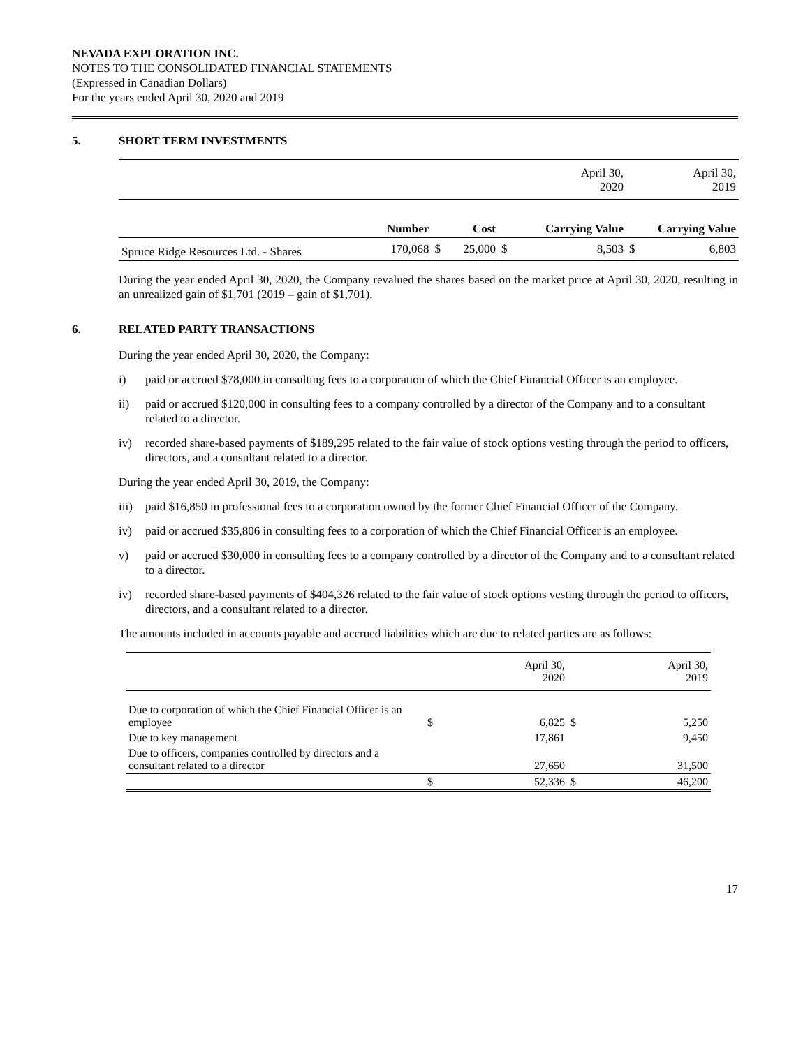NEVADA EXPLORATION INC.
NOTES TO THE CONSOLIDATED FINANCIAL STATEMENTS
(Expressed in Canadian Dollars)
For the years ended April 30, 2020 and 2019
5. SHORT TERM INVESTMENTS
| | | | | | April 30, 2020 | April 30, 2019 | |
| | Number | | Cost | | Carrying Value | Carrying Value | |
| Spruce Ridge Resources Ltd. - Shares | 170,068 | $ | 25,000 | $ | 8,503 | $ | 6,803 |
During the year ended April 30, 2020, the Company revalued the shares based on the market price at April 30, 2020, resulting in an unrealized gain of $1,701 (2019 – gain of $1,701).
6. RELATED PARTY TRANSACTIONS
During the year ended April 30, 2020, the Company:
i) paid or accrued $78,000 in consulting fees to a corporation of which the Chief Financial Officer is an employee.
ii) paid or accrued $120,000 in consulting fees to a company controlled by a director of the Company and to a consultant related to a director.
iv) recorded share-based payments of $189,295 related to the fair value of stock options vesting through the period to officers, directors, and a consultant related to a director.
During the year ended April 30, 2019, the Company:
iii)
paid $16,850 in professional fees to a corporation owned by the former Chief Financial Officer of the Company.
iv) paid or accrued $35,806 in consulting fees to a corporation of which the Chief Financial Officer is an employee.
v) paid or accrued $30,000 in consulting fees to a company controlled by a director of the Company and to a consultant related to a director.
iv) recorded share-based payments of $404,326 related to the fair value of stock options vesting through the period to officers, directors, and a consultant related to a director.
The amounts included in accounts payable and accrued liabilities which are due to related parties are as follows:
| | | April 30, 2020 | | April 30, 2019 |
| Due to corporation of which the Chief Financial Officer is an employee | $ | 6,825 | $ | 5,250 |
| Due to key management | | 17,861 | | 9,450 |
| Due to officers, companies controlled by directors and a consultant related to a director | | 27,650 | | 31,500 |
| | $ | 52,336 | $ | 46,200 |
17